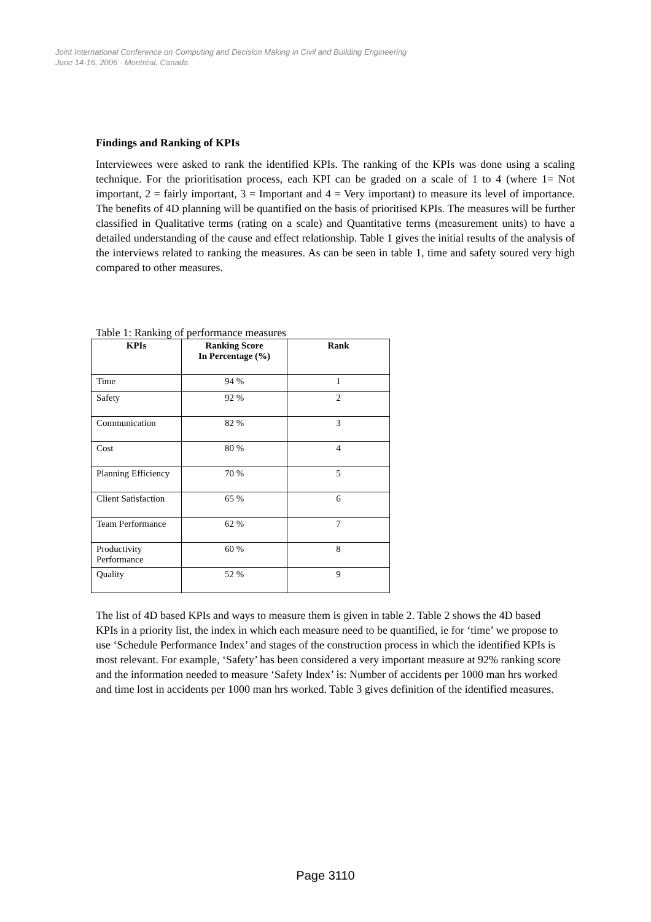Joint International Conference on Computing and Decision Making in Civil and Building Engineering
June 14-16, 2006 - Montréal, Canada
Findings and Ranking of KPIs
Interviewees were asked to rank the identified KPIs. The ranking of the KPIs was done using a scaling technique. For the prioritisation process, each KPI can be graded on a scale of 1 to 4 (where 1= Not important, 2 = fairly important, 3 = Important and 4 = Very important) to measure its level of importance. The benefits of 4D planning will be quantified on the basis of prioritised KPIs. The measures will be further classified in Qualitative terms (rating on a scale) and Quantitative terms (measurement units) to have a detailed understanding of the cause and effect relationship. Table 1 gives the initial results of the analysis of the interviews related to ranking the measures. As can be seen in table 1, time and safety soured very high compared to other measures.
Table 1: Ranking of performance measures
| KPIs | Ranking Score In Percentage (%) | Rank |
| --- | --- | --- |
| Time | 94 % | 1 |
| Safety | 92 % | 2 |
| Communication | 82 % | 3 |
| Cost | 80 % | 4 |
| Planning Efficiency | 70 % | 5 |
| Client Satisfaction | 65 % | 6 |
| Team Performance | 62 % | 7 |
| Productivity Performance | 60 % | 8 |
| Quality | 52 % | 9 |
The list of 4D based KPIs and ways to measure them is given in table 2. Table 2 shows the 4D based KPIs in a priority list, the index in which each measure need to be quantified, ie for ‘time’ we propose to use ‘Schedule Performance Index’ and stages of the construction process in which the identified KPIs is most relevant. For example, ‘Safety’ has been considered a very important measure at 92% ranking score and the information needed to measure ‘Safety Index’ is: Number of accidents per 1000 man hrs worked and time lost in accidents per 1000 man hrs worked. Table 3 gives definition of the identified measures.
Page 3110